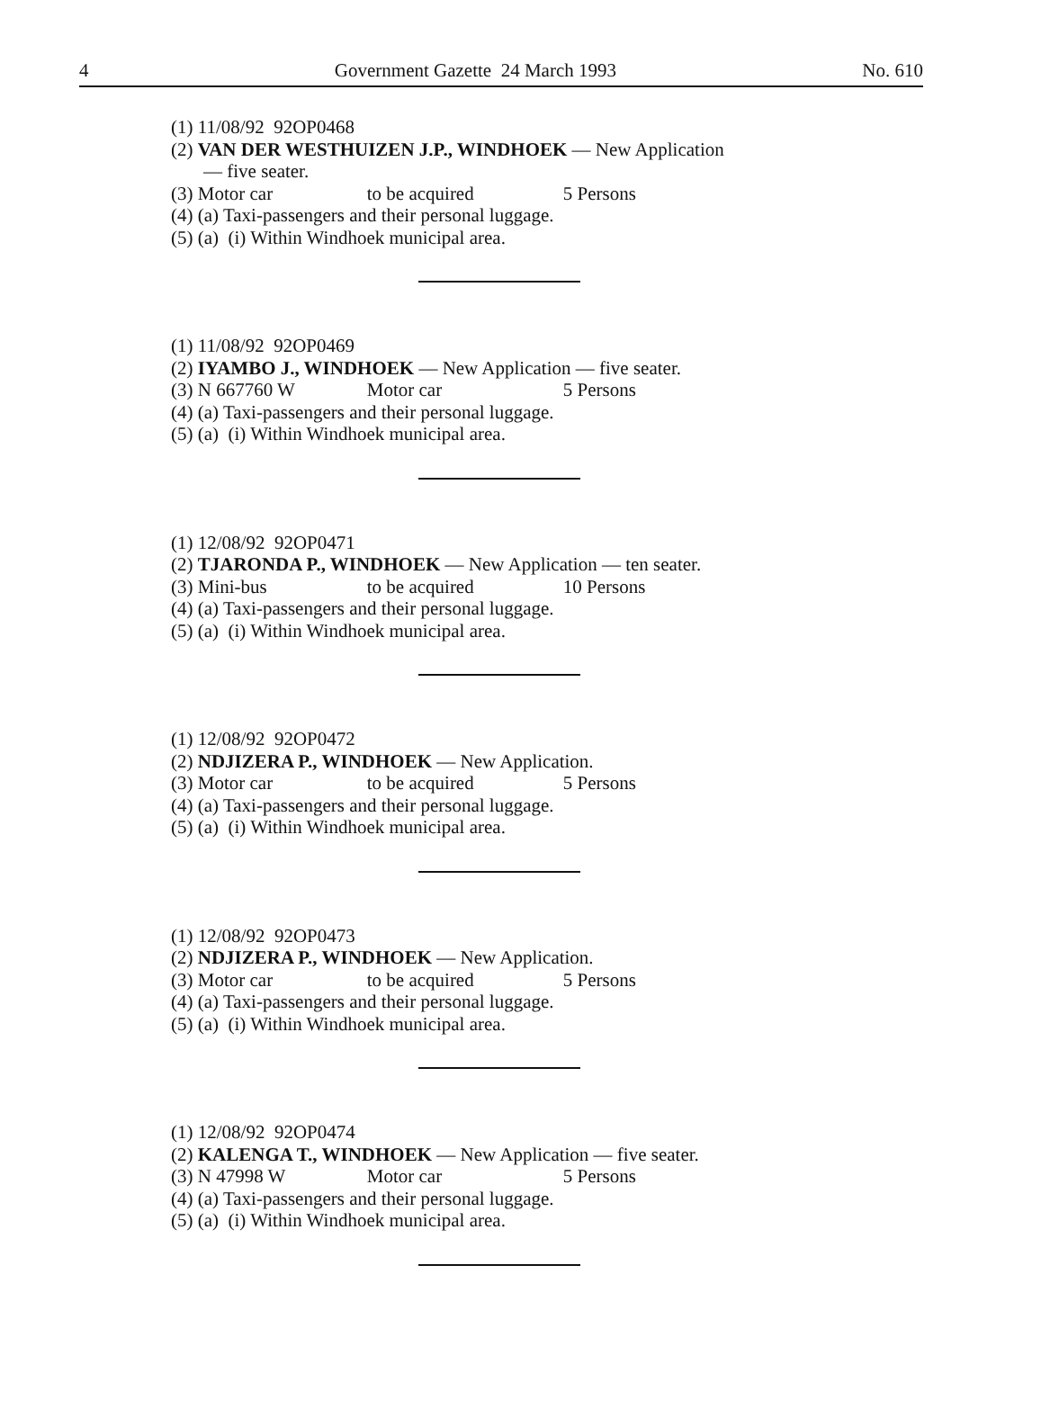4 Government Gazette 24 March 1993 No. 610
(1) 11/08/92 92OP0468
(2) VAN DER WESTHUIZEN J.P., WINDHOEK — New Application
— five seater.
(3) Motor car to be acquired 5 Persons
(4) (a) Taxi-passengers and their personal luggage.
(5) (a) (i) Within Windhoek municipal area.
(1) 11/08/92 92OP0469
(2) IYAMBO J., WINDHOEK — New Application — five seater.
(3) N 667760 W Motor car 5 Persons
(4) (a) Taxi-passengers and their personal luggage.
(5) (a) (i) Within Windhoek municipal area.
(1) 12/08/92 92OP0471
(2) TJARONDA P., WINDHOEK — New Application — ten seater.
(3) Mini-bus to be acquired 10 Persons
(4) (a) Taxi-passengers and their personal luggage.
(5) (a) (i) Within Windhoek municipal area.
(1) 12/08/92 92OP0472
(2) NDJIZERA P., WINDHOEK — New Application.
(3) Motor car to be acquired 5 Persons
(4) (a) Taxi-passengers and their personal luggage.
(5) (a) (i) Within Windhoek municipal area.
(1) 12/08/92 92OP0473
(2) NDJIZERA P., WINDHOEK — New Application.
(3) Motor car to be acquired 5 Persons
(4) (a) Taxi-passengers and their personal luggage.
(5) (a) (i) Within Windhoek municipal area.
(1) 12/08/92 92OP0474
(2) KALENGA T., WINDHOEK — New Application — five seater.
(3) N 47998 W Motor car 5 Persons
(4) (a) Taxi-passengers and their personal luggage.
(5) (a) (i) Within Windhoek municipal area.